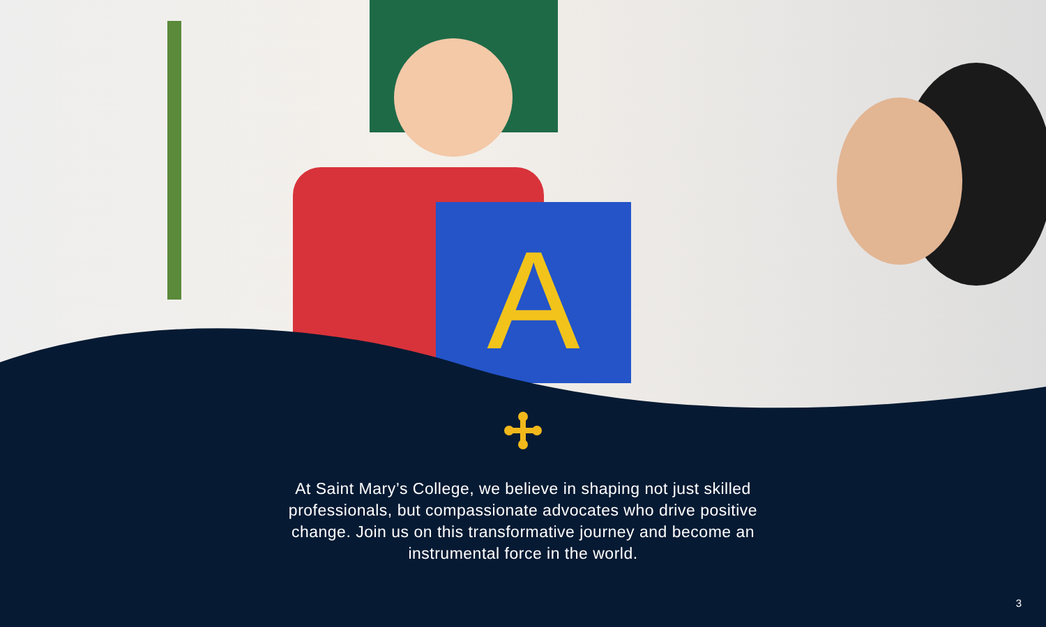A
At Saint Mary’s College, we believe in shaping not just skilled professionals, but compassionate advocates who drive positive change. Join us on this transformative journey and become an instrumental force in the world.
3